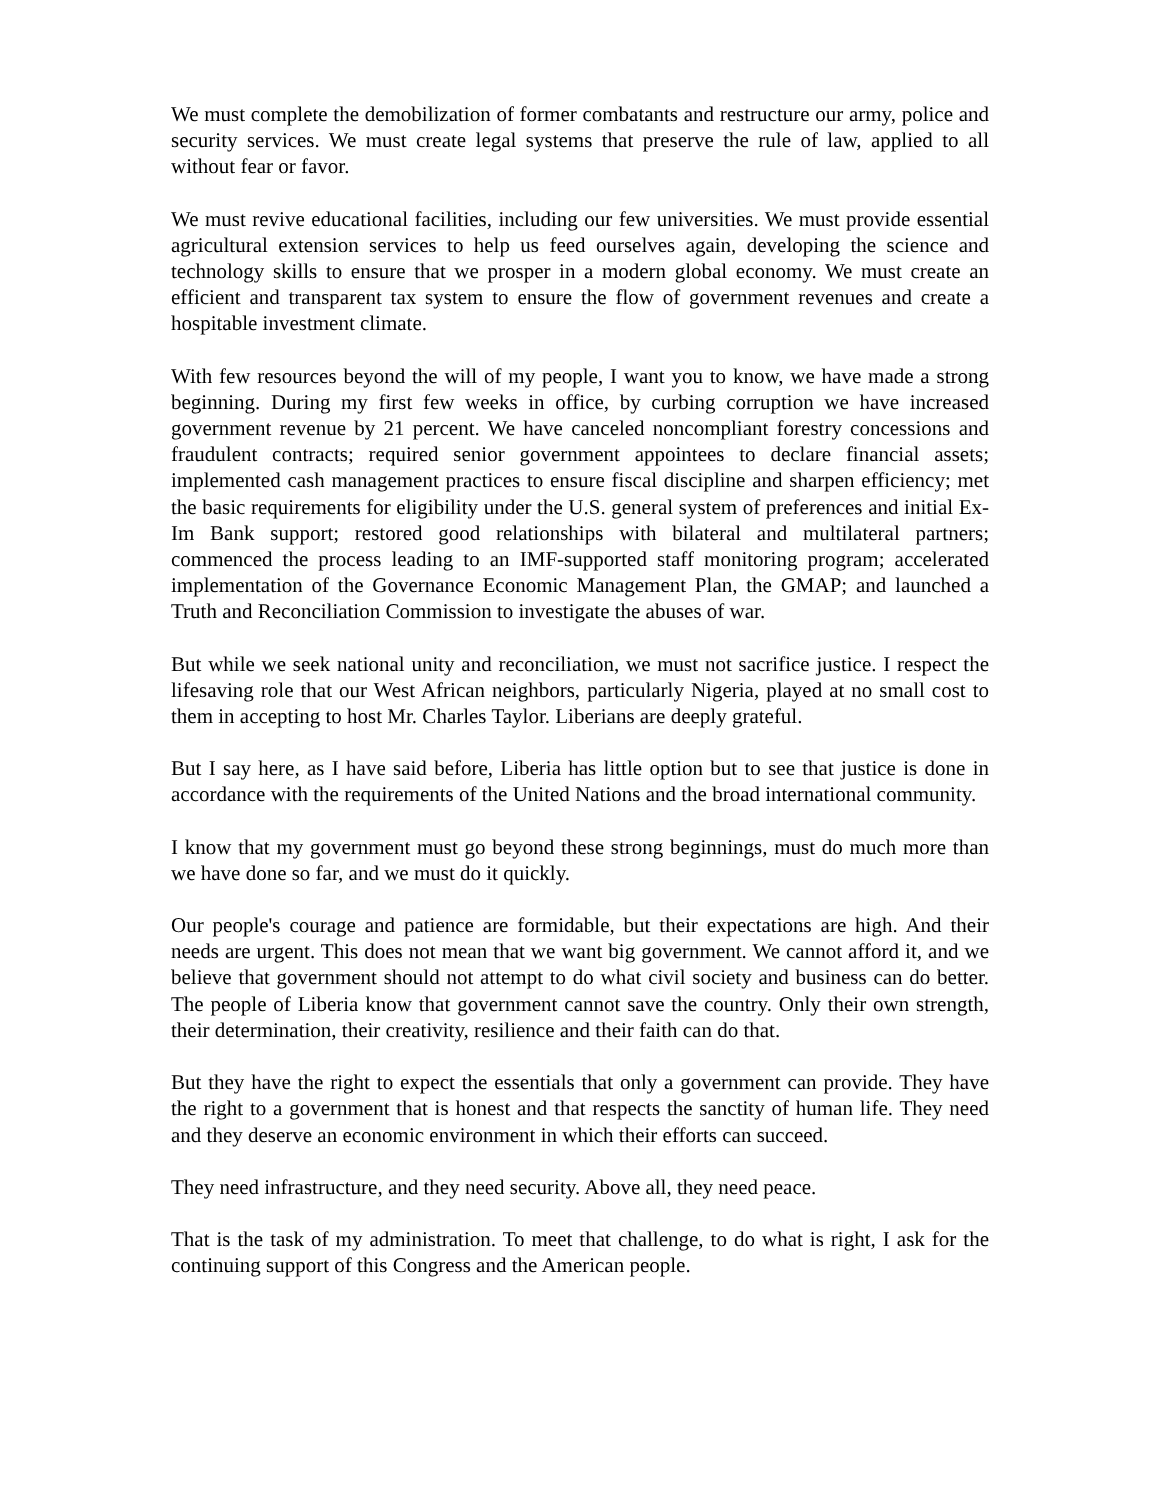We must complete the demobilization of former combatants and restructure our army, police and security services. We must create legal systems that preserve the rule of law, applied to all without fear or favor.
We must revive educational facilities, including our few universities. We must provide essential agricultural extension services to help us feed ourselves again, developing the science and technology skills to ensure that we prosper in a modern global economy. We must create an efficient and transparent tax system to ensure the flow of government revenues and create a hospitable investment climate.
With few resources beyond the will of my people, I want you to know, we have made a strong beginning. During my first few weeks in office, by curbing corruption we have increased government revenue by 21 percent. We have canceled noncompliant forestry concessions and fraudulent contracts; required senior government appointees to declare financial assets; implemented cash management practices to ensure fiscal discipline and sharpen efficiency; met the basic requirements for eligibility under the U.S. general system of preferences and initial Ex-Im Bank support; restored good relationships with bilateral and multilateral partners; commenced the process leading to an IMF-supported staff monitoring program; accelerated implementation of the Governance Economic Management Plan, the GMAP; and launched a Truth and Reconciliation Commission to investigate the abuses of war.
But while we seek national unity and reconciliation, we must not sacrifice justice. I respect the lifesaving role that our West African neighbors, particularly Nigeria, played at no small cost to them in accepting to host Mr. Charles Taylor. Liberians are deeply grateful.
But I say here, as I have said before, Liberia has little option but to see that justice is done in accordance with the requirements of the United Nations and the broad international community.
I know that my government must go beyond these strong beginnings, must do much more than we have done so far, and we must do it quickly.
Our people's courage and patience are formidable, but their expectations are high. And their needs are urgent. This does not mean that we want big government. We cannot afford it, and we believe that government should not attempt to do what civil society and business can do better. The people of Liberia know that government cannot save the country. Only their own strength, their determination, their creativity, resilience and their faith can do that.
But they have the right to expect the essentials that only a government can provide. They have the right to a government that is honest and that respects the sanctity of human life. They need and they deserve an economic environment in which their efforts can succeed.
They need infrastructure, and they need security. Above all, they need peace.
That is the task of my administration. To meet that challenge, to do what is right, I ask for the continuing support of this Congress and the American people.